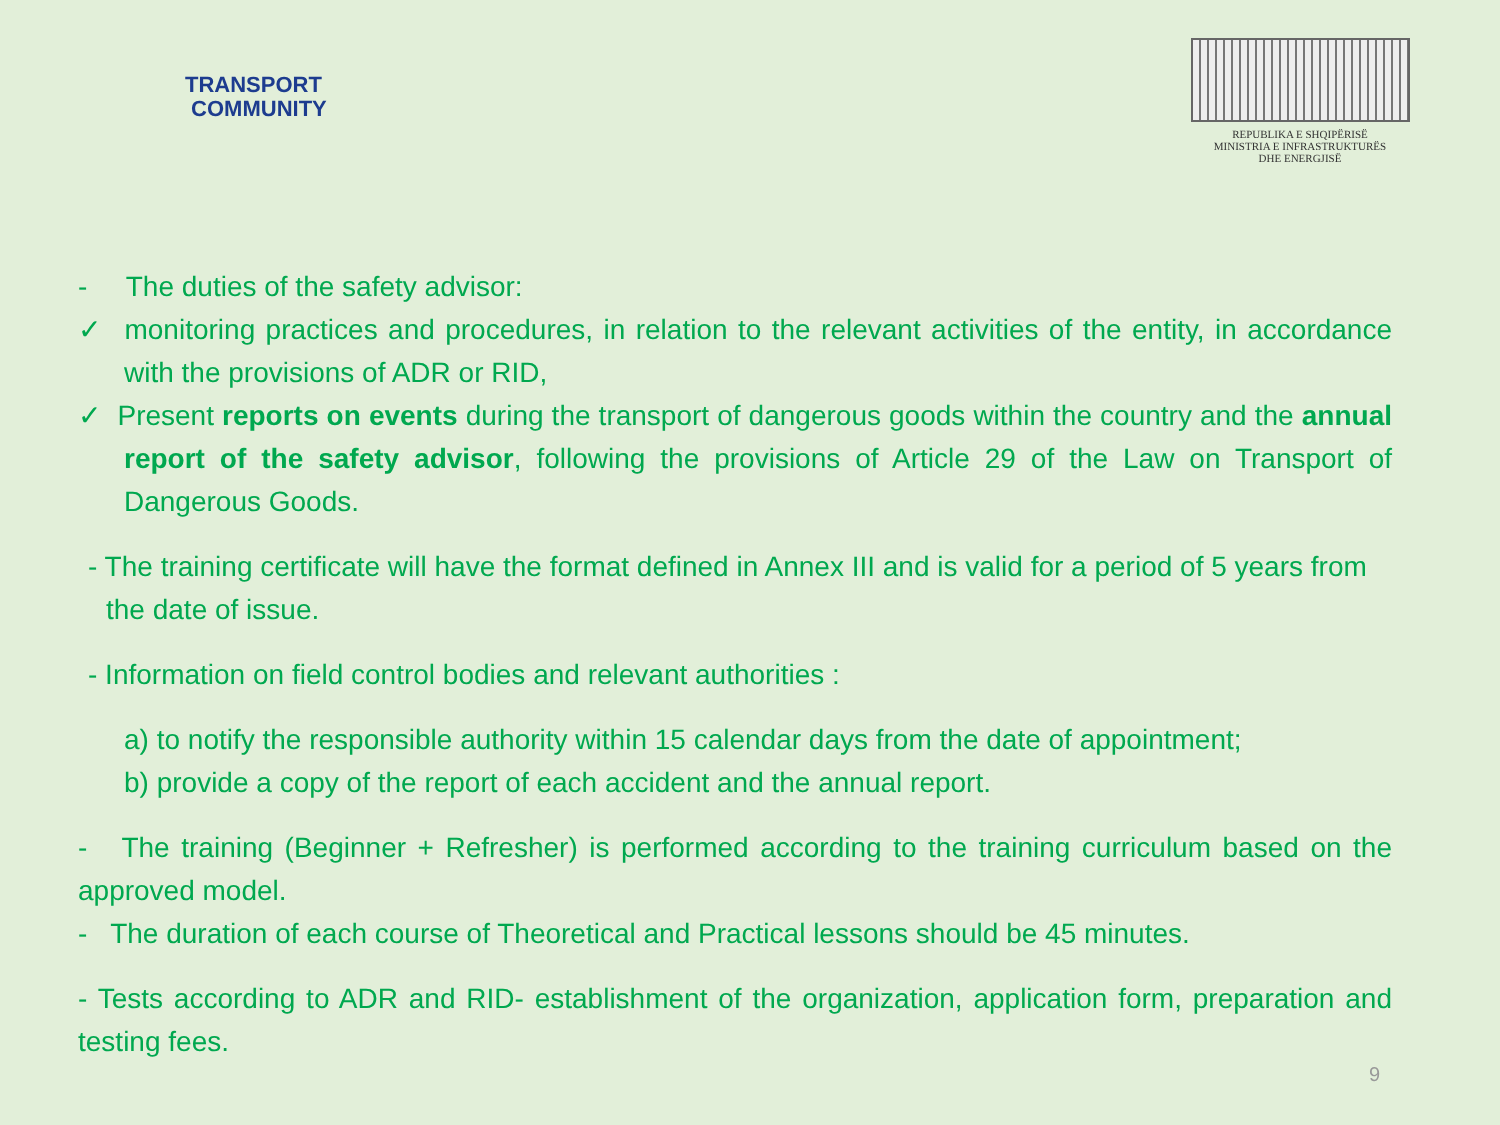TRANSPORT
COMMUNITY
REPUBLIKA E SHQIPËRISË
MINISTRIA E INFRASTRUKTURËS
DHE ENERGJISË
- The duties of the safety advisor:
✓ monitoring practices and procedures, in relation to the relevant activities of the entity, in accordance with the provisions of ADR or RID,
✓ Present reports on events during the transport of dangerous goods within the country and the annual report of the safety advisor, following the provisions of Article 29 of the Law on Transport of Dangerous Goods.
- The training certificate will have the format defined in Annex III and is valid for a period of 5 years from the date of issue.
- Information on field control bodies and relevant authorities :
a) to notify the responsible authority within 15 calendar days from the date of appointment;
b) provide a copy of the report of each accident and the annual report.
- The training (Beginner + Refresher) is performed according to the training curriculum based on the approved model.
- The duration of each course of Theoretical and Practical lessons should be 45 minutes.
- Tests according to ADR and RID- establishment of the organization, application form, preparation and testing fees.
9